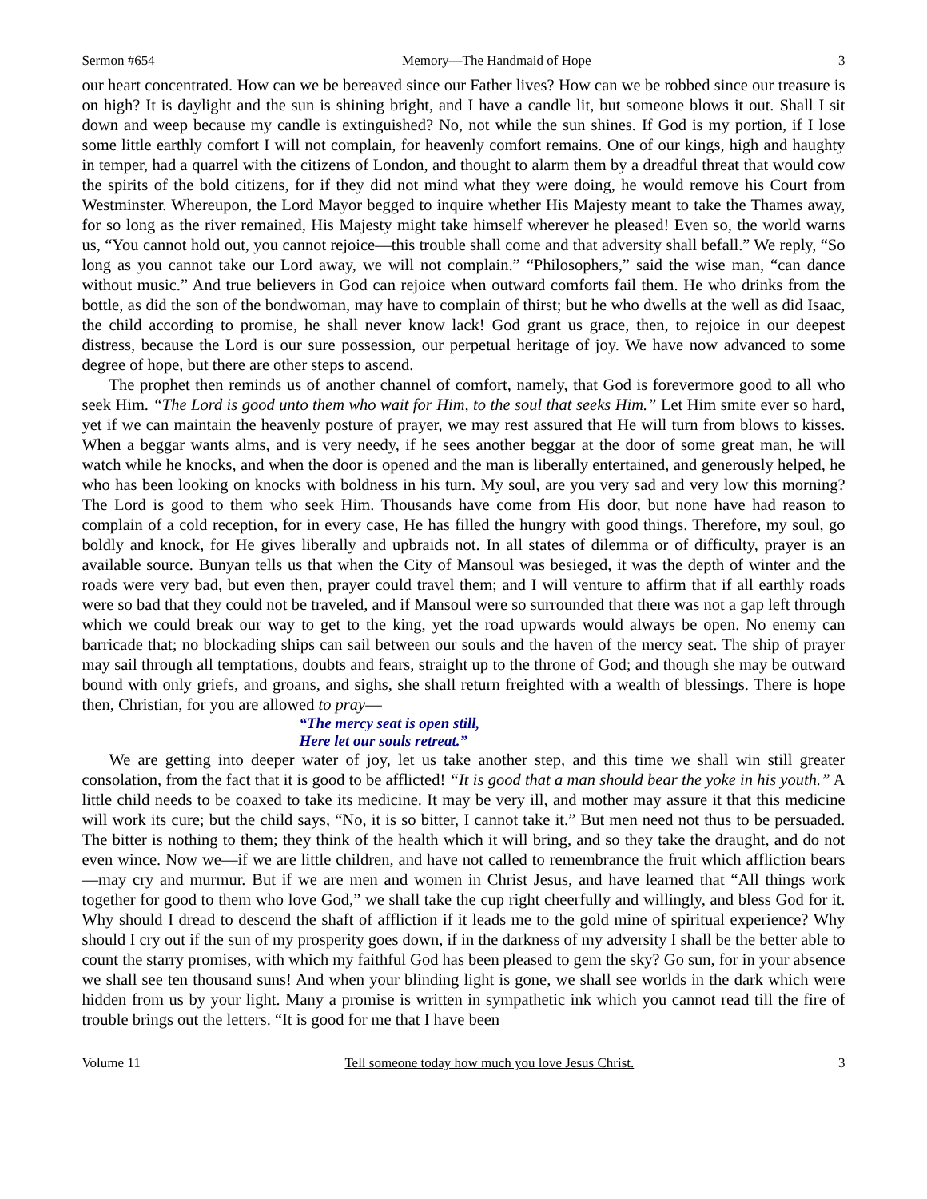Sermon #654 Memory—The Handmaid of Hope 3
our heart concentrated. How can we be bereaved since our Father lives? How can we be robbed since our treasure is on high? It is daylight and the sun is shining bright, and I have a candle lit, but someone blows it out. Shall I sit down and weep because my candle is extinguished? No, not while the sun shines. If God is my portion, if I lose some little earthly comfort I will not complain, for heavenly comfort remains. One of our kings, high and haughty in temper, had a quarrel with the citizens of London, and thought to alarm them by a dreadful threat that would cow the spirits of the bold citizens, for if they did not mind what they were doing, he would remove his Court from Westminster. Whereupon, the Lord Mayor begged to inquire whether His Majesty meant to take the Thames away, for so long as the river remained, His Majesty might take himself wherever he pleased! Even so, the world warns us, “You cannot hold out, you cannot rejoice—this trouble shall come and that adversity shall befall.” We reply, “So long as you cannot take our Lord away, we will not complain.” “Philosophers,” said the wise man, “can dance without music.” And true believers in God can rejoice when outward comforts fail them. He who drinks from the bottle, as did the son of the bondwoman, may have to complain of thirst; but he who dwells at the well as did Isaac, the child according to promise, he shall never know lack! God grant us grace, then, to rejoice in our deepest distress, because the Lord is our sure possession, our perpetual heritage of joy. We have now advanced to some degree of hope, but there are other steps to ascend.
The prophet then reminds us of another channel of comfort, namely, that God is forevermore good to all who seek Him. “The Lord is good unto them who wait for Him, to the soul that seeks Him.” Let Him smite ever so hard, yet if we can maintain the heavenly posture of prayer, we may rest assured that He will turn from blows to kisses. When a beggar wants alms, and is very needy, if he sees another beggar at the door of some great man, he will watch while he knocks, and when the door is opened and the man is liberally entertained, and generously helped, he who has been looking on knocks with boldness in his turn. My soul, are you very sad and very low this morning? The Lord is good to them who seek Him. Thousands have come from His door, but none have had reason to complain of a cold reception, for in every case, He has filled the hungry with good things. Therefore, my soul, go boldly and knock, for He gives liberally and upbraids not. In all states of dilemma or of difficulty, prayer is an available source. Bunyan tells us that when the City of Mansoul was besieged, it was the depth of winter and the roads were very bad, but even then, prayer could travel them; and I will venture to affirm that if all earthly roads were so bad that they could not be traveled, and if Mansoul were so surrounded that there was not a gap left through which we could break our way to get to the king, yet the road upwards would always be open. No enemy can barricade that; no blockading ships can sail between our souls and the haven of the mercy seat. The ship of prayer may sail through all temptations, doubts and fears, straight up to the throne of God; and though she may be outward bound with only griefs, and groans, and sighs, she shall return freighted with a wealth of blessings. There is hope then, Christian, for you are allowed to pray—
“The mercy seat is open still,
Here let our souls retreat.”
We are getting into deeper water of joy, let us take another step, and this time we shall win still greater consolation, from the fact that it is good to be afflicted! “It is good that a man should bear the yoke in his youth.” A little child needs to be coaxed to take its medicine. It may be very ill, and mother may assure it that this medicine will work its cure; but the child says, “No, it is so bitter, I cannot take it.” But men need not thus to be persuaded. The bitter is nothing to them; they think of the health which it will bring, and so they take the draught, and do not even wince. Now we—if we are little children, and have not called to remembrance the fruit which affliction bears—may cry and murmur. But if we are men and women in Christ Jesus, and have learned that “All things work together for good to them who love God,” we shall take the cup right cheerfully and willingly, and bless God for it. Why should I dread to descend the shaft of affliction if it leads me to the gold mine of spiritual experience? Why should I cry out if the sun of my prosperity goes down, if in the darkness of my adversity I shall be the better able to count the starry promises, with which my faithful God has been pleased to gem the sky? Go sun, for in your absence we shall see ten thousand suns! And when your blinding light is gone, we shall see worlds in the dark which were hidden from us by your light. Many a promise is written in sympathetic ink which you cannot read till the fire of trouble brings out the letters. “It is good for me that I have been
Volume 11 Tell someone today how much you love Jesus Christ. 3